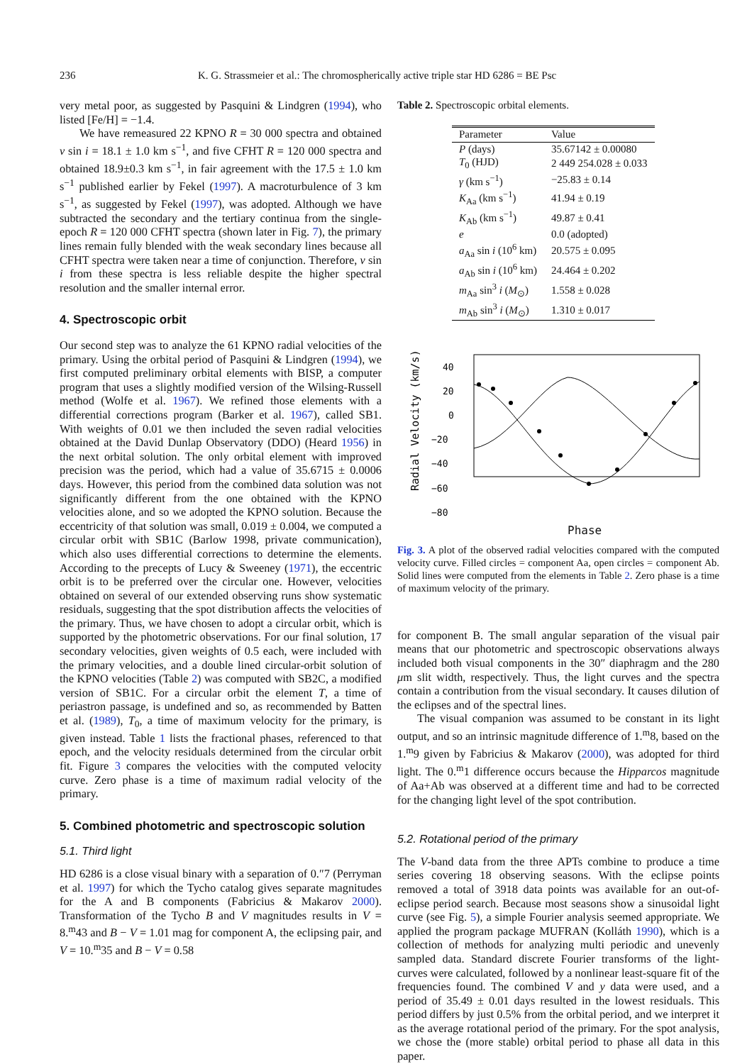236 K. G. Strassmeier et al.: The chromospherically active triple star HD 6286 = BE Psc
very metal poor, as suggested by Pasquini & Lindgren (1994), who listed [Fe/H] = −1.4.
We have remeasured 22 KPNO R = 30 000 spectra and obtained v sin i = 18.1 ± 1.0 km s<sup>−1</sup>, and five CFHT R = 120 000 spectra and obtained 18.9±0.3 km s<sup>−1</sup>, in fair agreement with the 17.5 ± 1.0 km s<sup>−1</sup> published earlier by Fekel (1997). A macroturbulence of 3 km s<sup>−1</sup>, as suggested by Fekel (1997), was adopted. Although we have subtracted the secondary and the tertiary continua from the single-epoch R = 120 000 CFHT spectra (shown later in Fig. 7), the primary lines remain fully blended with the weak secondary lines because all CFHT spectra were taken near a time of conjunction. Therefore, v sin i from these spectra is less reliable despite the higher spectral resolution and the smaller internal error.
4. Spectroscopic orbit
Our second step was to analyze the 61 KPNO radial velocities of the primary. Using the orbital period of Pasquini & Lindgren (1994), we first computed preliminary orbital elements with BISP, a computer program that uses a slightly modified version of the Wilsing-Russell method (Wolfe et al. 1967). We refined those elements with a differential corrections program (Barker et al. 1967), called SB1. With weights of 0.01 we then included the seven radial velocities obtained at the David Dunlap Observatory (DDO) (Heard 1956) in the next orbital solution. The only orbital element with improved precision was the period, which had a value of 35.6715 ± 0.0006 days. However, this period from the combined data solution was not significantly different from the one obtained with the KPNO velocities alone, and so we adopted the KPNO solution. Because the eccentricity of that solution was small, 0.019 ± 0.004, we computed a circular orbit with SB1C (Barlow 1998, private communication), which also uses differential corrections to determine the elements. According to the precepts of Lucy & Sweeney (1971), the eccentric orbit is to be preferred over the circular one. However, velocities obtained on several of our extended observing runs show systematic residuals, suggesting that the spot distribution affects the velocities of the primary. Thus, we have chosen to adopt a circular orbit, which is supported by the photometric observations. For our final solution, 17 secondary velocities, given weights of 0.5 each, were included with the primary velocities, and a double lined circular-orbit solution of the KPNO velocities (Table 2) was computed with SB2C, a modified version of SB1C. For a circular orbit the element T, a time of periastron passage, is undefined and so, as recommended by Batten et al. (1989), T<sub>0</sub>, a time of maximum velocity for the primary, is given instead. Table 1 lists the fractional phases, referenced to that epoch, and the velocity residuals determined from the circular orbit fit. Figure 3 compares the velocities with the computed velocity curve. Zero phase is a time of maximum radial velocity of the primary.
5. Combined photometric and spectroscopic solution
5.1. Third light
HD 6286 is a close visual binary with a separation of 0.″7 (Perryman et al. 1997) for which the Tycho catalog gives separate magnitudes for the A and B components (Fabricius & Makarov 2000). Transformation of the Tycho B and V magnitudes results in V = 8.<sup>m</sup>43 and B − V = 1.01 mag for component A, the eclipsing pair, and V = 10.<sup>m</sup>35 and B − V = 0.58
Table 2. Spectroscopic orbital elements.
| Parameter | Value |
| --- | --- |
| P (days) | 35.67142 ± 0.00080 |
| T<sub>0</sub> (HJD) | 2 449 254.028 ± 0.033 |
| γ (km s<sup>−1</sup>) | −25.83 ± 0.14 |
| K<sub>Aa</sub> (km s<sup>−1</sup>) | 41.94 ± 0.19 |
| K<sub>Ab</sub> (km s<sup>−1</sup>) | 49.87 ± 0.41 |
| e | 0.0 (adopted) |
| a<sub>Aa</sub> sin i (10<sup>6</sup> km) | 20.575 ± 0.095 |
| a<sub>Ab</sub> sin i (10<sup>6</sup> km) | 24.464 ± 0.202 |
| m<sub>Aa</sub> sin<sup>3</sup> i ( M<sub>⊙</sub>) | 1.558 ± 0.028 |
| m<sub>Ab</sub> sin<sup>3</sup> i ( M<sub>⊙</sub>) | 1.310 ± 0.017 |
Radial Velocity (km/s)
40
20
0
−20
−40
−60
−80
Phase
Fig. 3. A plot of the observed radial velocities compared with the computed velocity curve. Filled circles = component Aa, open circles = component Ab. Solid lines were computed from the elements in Table 2. Zero phase is a time of maximum velocity of the primary.
for component B. The small angular separation of the visual pair means that our photometric and spectroscopic observations always included both visual components in the 30″ diaphragm and the 280 μm slit width, respectively. Thus, the light curves and the spectra contain a contribution from the visual secondary. It causes dilution of the eclipses and of the spectral lines.
The visual companion was assumed to be constant in its light output, and so an intrinsic magnitude difference of 1.<sup>m</sup>8, based on the 1.<sup>m</sup>9 given by Fabricius & Makarov (2000), was adopted for third light. The 0.<sup>m</sup>1 difference occurs because the Hipparcos magnitude of Aa+Ab was observed at a different time and had to be corrected for the changing light level of the spot contribution.
5.2. Rotational period of the primary
The V-band data from the three APTs combine to produce a time series covering 18 observing seasons. With the eclipse points removed a total of 3918 data points was available for an out-of-eclipse period search. Because most seasons show a sinusoidal light curve (see Fig. 5), a simple Fourier analysis seemed appropriate. We applied the program package MUFRAN (Kolláth 1990), which is a collection of methods for analyzing multi periodic and unevenly sampled data. Standard discrete Fourier transforms of the light-curves were calculated, followed by a nonlinear least-square fit of the frequencies found. The combined V and y data were used, and a period of 35.49 ± 0.01 days resulted in the lowest residuals. This period differs by just 0.5% from the orbital period, and we interpret it as the average rotational period of the primary. For the spot analysis, we chose the (more stable) orbital period to phase all data in this paper.